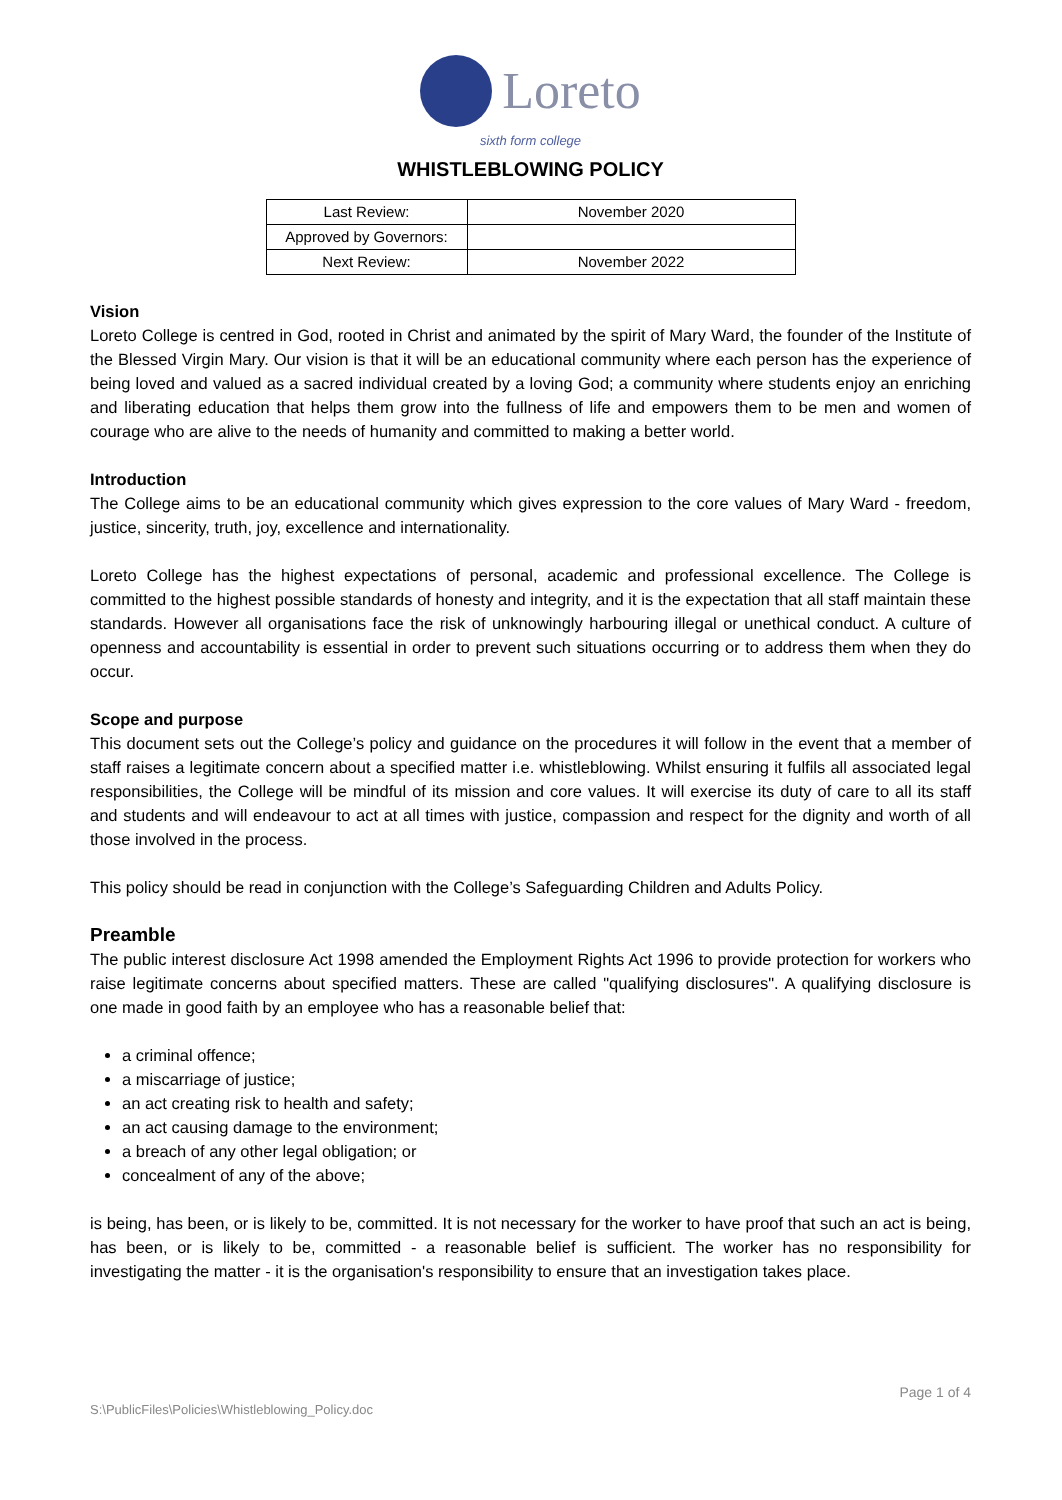Loreto
sixth form college
WHISTLEBLOWING POLICY
| Last Review: | November 2020 |
| Approved by Governors: | |
| Next Review: | November 2022 |
Vision
Loreto College is centred in God, rooted in Christ and animated by the spirit of Mary Ward, the founder of the Institute of the Blessed Virgin Mary. Our vision is that it will be an educational community where each person has the experience of being loved and valued as a sacred individual created by a loving God; a community where students enjoy an enriching and liberating education that helps them grow into the fullness of life and empowers them to be men and women of courage who are alive to the needs of humanity and committed to making a better world.
Introduction
The College aims to be an educational community which gives expression to the core values of Mary Ward - freedom, justice, sincerity, truth, joy, excellence and internationality.
Loreto College has the highest expectations of personal, academic and professional excellence. The College is committed to the highest possible standards of honesty and integrity, and it is the expectation that all staff maintain these standards. However all organisations face the risk of unknowingly harbouring illegal or unethical conduct. A culture of openness and accountability is essential in order to prevent such situations occurring or to address them when they do occur.
Scope and purpose
This document sets out the College’s policy and guidance on the procedures it will follow in the event that a member of staff raises a legitimate concern about a specified matter i.e. whistleblowing. Whilst ensuring it fulfils all associated legal responsibilities, the College will be mindful of its mission and core values. It will exercise its duty of care to all its staff and students and will endeavour to act at all times with justice, compassion and respect for the dignity and worth of all those involved in the process.
This policy should be read in conjunction with the College’s Safeguarding Children and Adults Policy.
Preamble
The public interest disclosure Act 1998 amended the Employment Rights Act 1996 to provide protection for workers who raise legitimate concerns about specified matters. These are called "qualifying disclosures". A qualifying disclosure is one made in good faith by an employee who has a reasonable belief that:
a criminal offence;
a miscarriage of justice;
an act creating risk to health and safety;
an act causing damage to the environment;
a breach of any other legal obligation; or
concealment of any of the above;
is being, has been, or is likely to be, committed. It is not necessary for the worker to have proof that such an act is being, has been, or is likely to be, committed - a reasonable belief is sufficient. The worker has no responsibility for investigating the matter - it is the organisation's responsibility to ensure that an investigation takes place.
Page 1 of 4
S:\PublicFiles\Policies\Whistleblowing_Policy.doc